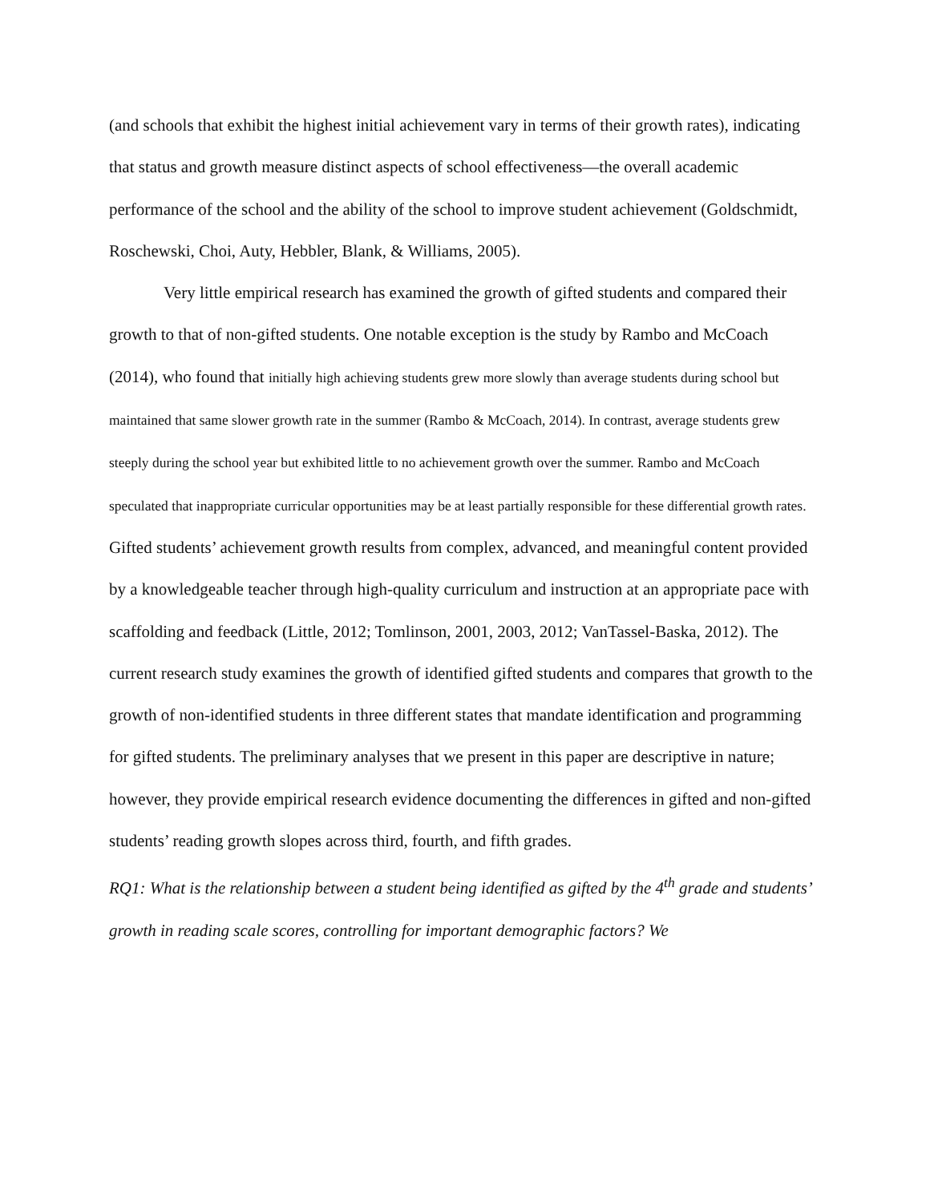(and schools that exhibit the highest initial achievement vary in terms of their growth rates), indicating that status and growth measure distinct aspects of school effectiveness—the overall academic performance of the school and the ability of the school to improve student achievement (Goldschmidt, Roschewski, Choi, Auty, Hebbler, Blank, & Williams, 2005).
Very little empirical research has examined the growth of gifted students and compared their growth to that of non-gifted students. One notable exception is the study by Rambo and McCoach (2014), who found that initially high achieving students grew more slowly than average students during school but maintained that same slower growth rate in the summer (Rambo & McCoach, 2014). In contrast, average students grew steeply during the school year but exhibited little to no achievement growth over the summer. Rambo and McCoach speculated that inappropriate curricular opportunities may be at least partially responsible for these differential growth rates. Gifted students’ achievement growth results from complex, advanced, and meaningful content provided by a knowledgeable teacher through high-quality curriculum and instruction at an appropriate pace with scaffolding and feedback (Little, 2012; Tomlinson, 2001, 2003, 2012; VanTassel-Baska, 2012). The current research study examines the growth of identified gifted students and compares that growth to the growth of non-identified students in three different states that mandate identification and programming for gifted students. The preliminary analyses that we present in this paper are descriptive in nature; however, they provide empirical research evidence documenting the differences in gifted and non-gifted students’ reading growth slopes across third, fourth, and fifth grades.
RQ1: What is the relationship between a student being identified as gifted by the 4<sup>th</sup> grade and students’ growth in reading scale scores, controlling for important demographic factors? We